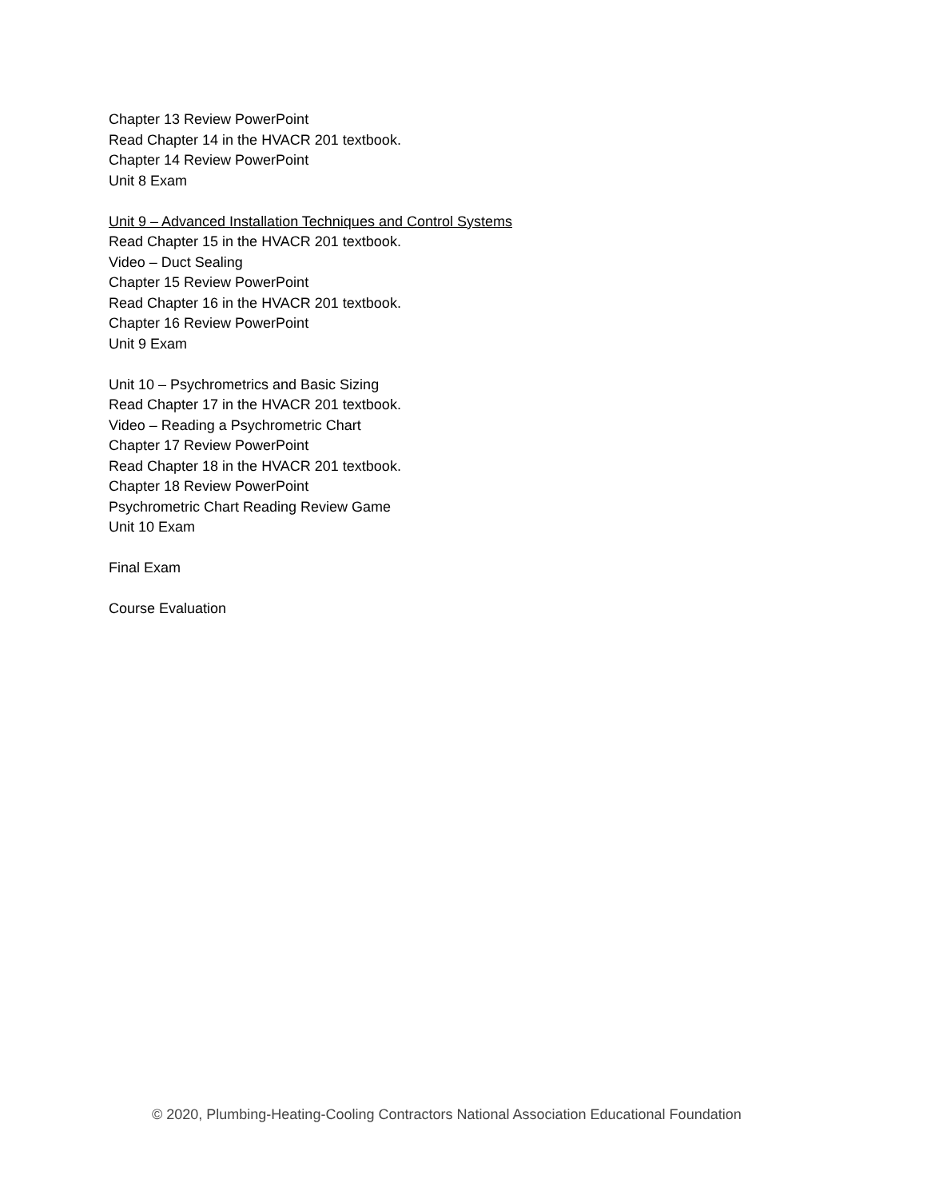Chapter 13 Review PowerPoint
Read Chapter 14 in the HVACR 201 textbook.
Chapter 14 Review PowerPoint
Unit 8 Exam
Unit 9 – Advanced Installation Techniques and Control Systems
Read Chapter 15 in the HVACR 201 textbook.
Video – Duct Sealing
Chapter 15 Review PowerPoint
Read Chapter 16 in the HVACR 201 textbook.
Chapter 16 Review PowerPoint
Unit 9 Exam
Unit 10 – Psychrometrics and Basic Sizing
Read Chapter 17 in the HVACR 201 textbook.
Video – Reading a Psychrometric Chart
Chapter 17 Review PowerPoint
Read Chapter 18 in the HVACR 201 textbook.
Chapter 18 Review PowerPoint
Psychrometric Chart Reading Review Game
Unit 10 Exam
Final Exam
Course Evaluation
© 2020, Plumbing-Heating-Cooling Contractors National Association Educational Foundation